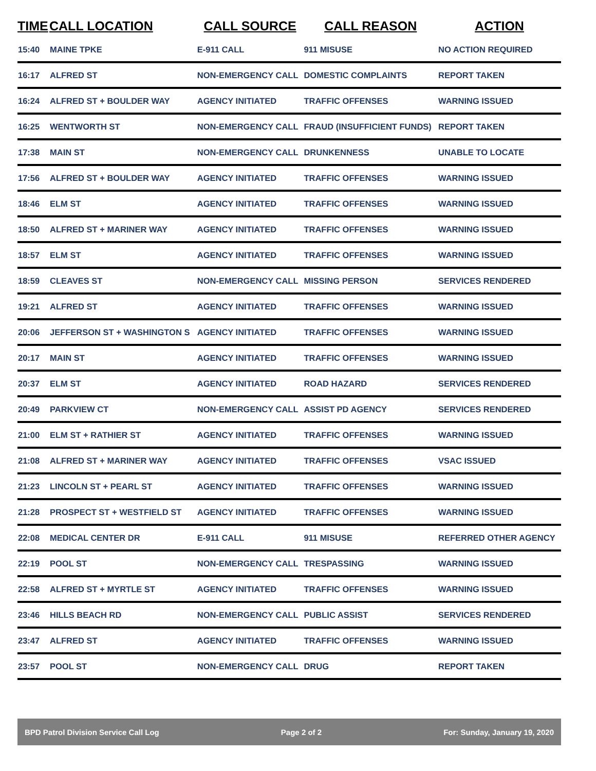| TIME | CALL LOCATION | CALL SOURCE | CALL REASON | ACTION |
| --- | --- | --- | --- | --- |
| 15:40 | MAINE TPKE | E-911 CALL | 911 MISUSE | NO ACTION REQUIRED |
| 16:17 | ALFRED ST | NON-EMERGENCY CALL | DOMESTIC COMPLAINTS | REPORT TAKEN |
| 16:24 | ALFRED ST + BOULDER WAY | AGENCY INITIATED | TRAFFIC OFFENSES | WARNING ISSUED |
| 16:25 | WENTWORTH ST | NON-EMERGENCY CALL | FRAUD (INSUFFICIENT FUNDS) | REPORT TAKEN |
| 17:38 | MAIN ST | NON-EMERGENCY CALL | DRUNKENNESS | UNABLE TO LOCATE |
| 17:56 | ALFRED ST + BOULDER WAY | AGENCY INITIATED | TRAFFIC OFFENSES | WARNING ISSUED |
| 18:46 | ELM ST | AGENCY INITIATED | TRAFFIC OFFENSES | WARNING ISSUED |
| 18:50 | ALFRED ST + MARINER WAY | AGENCY INITIATED | TRAFFIC OFFENSES | WARNING ISSUED |
| 18:57 | ELM ST | AGENCY INITIATED | TRAFFIC OFFENSES | WARNING ISSUED |
| 18:59 | CLEAVES ST | NON-EMERGENCY CALL | MISSING PERSON | SERVICES RENDERED |
| 19:21 | ALFRED ST | AGENCY INITIATED | TRAFFIC OFFENSES | WARNING ISSUED |
| 20:06 | JEFFERSON ST + WASHINGTON S | AGENCY INITIATED | TRAFFIC OFFENSES | WARNING ISSUED |
| 20:17 | MAIN ST | AGENCY INITIATED | TRAFFIC OFFENSES | WARNING ISSUED |
| 20:37 | ELM ST | AGENCY INITIATED | ROAD HAZARD | SERVICES RENDERED |
| 20:49 | PARKVIEW CT | NON-EMERGENCY CALL | ASSIST PD AGENCY | SERVICES RENDERED |
| 21:00 | ELM ST + RATHIER ST | AGENCY INITIATED | TRAFFIC OFFENSES | WARNING ISSUED |
| 21:08 | ALFRED ST + MARINER WAY | AGENCY INITIATED | TRAFFIC OFFENSES | VSAC ISSUED |
| 21:23 | LINCOLN ST + PEARL ST | AGENCY INITIATED | TRAFFIC OFFENSES | WARNING ISSUED |
| 21:28 | PROSPECT ST + WESTFIELD ST | AGENCY INITIATED | TRAFFIC OFFENSES | WARNING ISSUED |
| 22:08 | MEDICAL CENTER DR | E-911 CALL | 911 MISUSE | REFERRED OTHER AGENCY |
| 22:19 | POOL ST | NON-EMERGENCY CALL | TRESPASSING | WARNING ISSUED |
| 22:58 | ALFRED ST + MYRTLE ST | AGENCY INITIATED | TRAFFIC OFFENSES | WARNING ISSUED |
| 23:46 | HILLS BEACH RD | NON-EMERGENCY CALL | PUBLIC ASSIST | SERVICES RENDERED |
| 23:47 | ALFRED ST | AGENCY INITIATED | TRAFFIC OFFENSES | WARNING ISSUED |
| 23:57 | POOL ST | NON-EMERGENCY CALL | DRUG | REPORT TAKEN |
BPD Patrol Division Service Call Log Page 2 of 2 For: Sunday, January 19, 2020